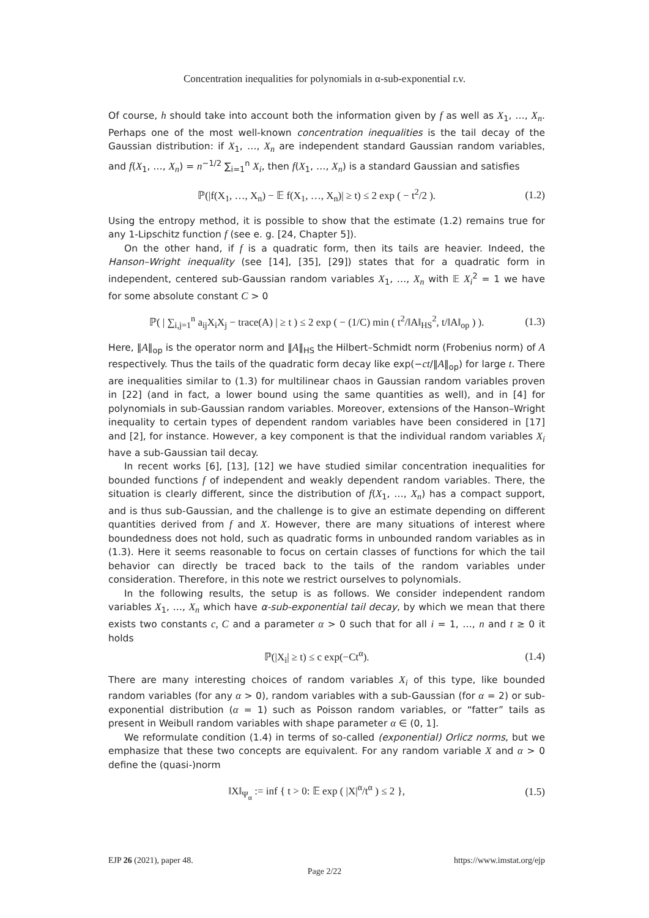Concentration inequalities for polynomials in α-sub-exponential r.v.
Of course, h should take into account both the information given by f as well as X<sub>1</sub>, …, X<sub>n</sub>. Perhaps one of the most well-known concentration inequalities is the tail decay of the Gaussian distribution: if X<sub>1</sub>, …, X<sub>n</sub> are independent standard Gaussian random variables, and f(X<sub>1</sub>, …, X<sub>n</sub>) = n<sup>−1/2</sup> ∑<sub>i=1</sub><sup>n</sup> X<sub>i</sub>, then f(X<sub>1</sub>, …, X<sub>n</sub>) is a standard Gaussian and satisfies
ℙ(|f(X<sub>1</sub>, …, X<sub>n</sub>) − 𝔼 f(X<sub>1</sub>, …, X<sub>n</sub>)| ≥ t) ≤ 2 exp ( − t<sup>2</sup>/2 ). (1.2)
Using the entropy method, it is possible to show that the estimate (1.2) remains true for any 1-Lipschitz function f (see e. g. [24, Chapter 5]).
On the other hand, if f is a quadratic form, then its tails are heavier. Indeed, the Hanson–Wright inequality (see [14], [35], [29]) states that for a quadratic form in independent, centered sub-Gaussian random variables X<sub>1</sub>, …, X<sub>n</sub> with 𝔼 X<sub>i</sub><sup>2</sup> = 1 we have for some absolute constant C > 0
ℙ( | ∑<sub>i,j=1</sub><sup>n</sup> a<sub>ij</sub>X<sub>i</sub>X<sub>j</sub> − trace(A) | ≥ t ) ≤ 2 exp ( − (1/C) min ( t<sup>2</sup>/‖A‖<sub>HS</sub><sup>2</sup>, t/‖A‖<sub>op</sub> ) ). (1.3)
Here, ‖A‖<sub>op</sub> is the operator norm and ‖A‖<sub>HS</sub> the Hilbert–Schmidt norm (Frobenius norm) of A respectively. Thus the tails of the quadratic form decay like exp(−ct/‖A‖<sub>op</sub>) for large t. There are inequalities similar to (1.3) for multilinear chaos in Gaussian random variables proven in [22] (and in fact, a lower bound using the same quantities as well), and in [4] for polynomials in sub-Gaussian random variables. Moreover, extensions of the Hanson–Wright inequality to certain types of dependent random variables have been considered in [17] and [2], for instance. However, a key component is that the individual random variables X<sub>i</sub> have a sub-Gaussian tail decay.
In recent works [6], [13], [12] we have studied similar concentration inequalities for bounded functions f of independent and weakly dependent random variables. There, the situation is clearly different, since the distribution of f(X<sub>1</sub>, …, X<sub>n</sub>) has a compact support, and is thus sub-Gaussian, and the challenge is to give an estimate depending on different quantities derived from f and X. However, there are many situations of interest where boundedness does not hold, such as quadratic forms in unbounded random variables as in (1.3). Here it seems reasonable to focus on certain classes of functions for which the tail behavior can directly be traced back to the tails of the random variables under consideration. Therefore, in this note we restrict ourselves to polynomials.
In the following results, the setup is as follows. We consider independent random variables X<sub>1</sub>, …, X<sub>n</sub> which have α-sub-exponential tail decay, by which we mean that there exists two constants c, C and a parameter α > 0 such that for all i = 1, …, n and t ≥ 0 it holds
ℙ(|X<sub>i</sub>| ≥ t) ≤ c exp(−Ct<sup>α</sup>). (1.4)
There are many interesting choices of random variables X<sub>i</sub> of this type, like bounded random variables (for any α > 0), random variables with a sub-Gaussian (for α = 2) or sub-exponential distribution (α = 1) such as Poisson random variables, or “fatter” tails as present in Weibull random variables with shape parameter α ∈ (0, 1].
We reformulate condition (1.4) in terms of so-called (exponential) Orlicz norms, but we emphasize that these two concepts are equivalent. For any random variable X and α > 0 define the (quasi-)norm
‖X‖<sub>Ψ<sub>α</sub></sub> := inf { t > 0: 𝔼 exp ( |X|<sup>α</sup>/t<sup>α</sup> ) ≤ 2 }, (1.5)
EJP 26 (2021), paper 48. https://www.imstat.org/ejp
Page 2/22